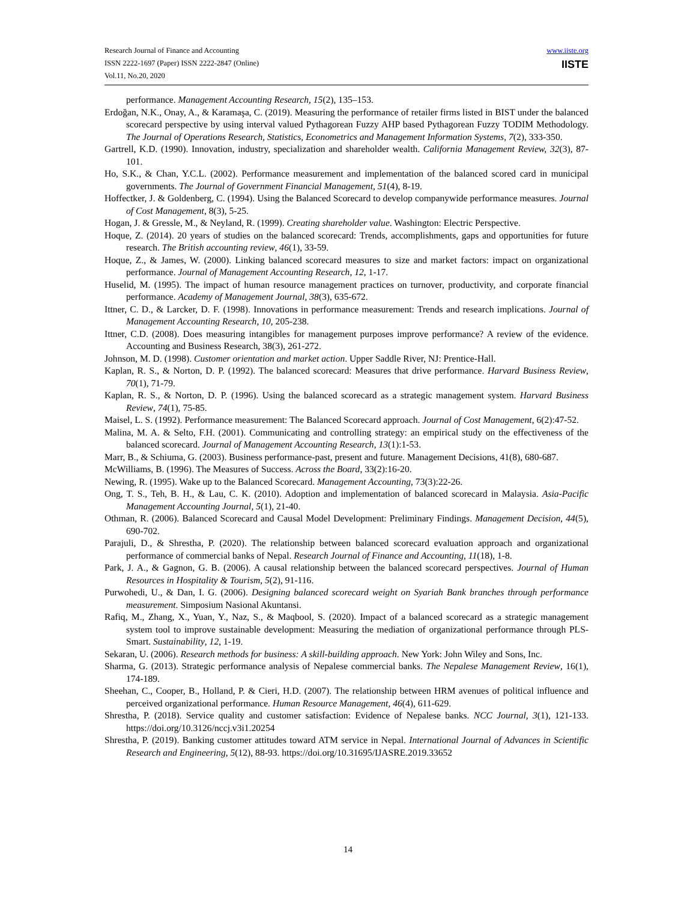Research Journal of Finance and Accounting
ISSN 2222-1697 (Paper) ISSN 2222-2847 (Online)
Vol.11, No.20, 2020
www.iiste.org
IISTE
performance. Management Accounting Research, 15(2), 135–153.
Erdoğan, N.K., Onay, A., & Karamaşa, C. (2019). Measuring the performance of retailer firms listed in BIST under the balanced scorecard perspective by using interval valued Pythagorean Fuzzy AHP based Pythagorean Fuzzy TODIM Methodology. The Journal of Operations Research, Statistics, Econometrics and Management Information Systems, 7(2), 333-350.
Gartrell, K.D. (1990). Innovation, industry, specialization and shareholder wealth. California Management Review, 32(3), 87-101.
Ho, S.K., & Chan, Y.C.L. (2002). Performance measurement and implementation of the balanced scored card in municipal governments. The Journal of Government Financial Management, 51(4), 8-19.
Hoffectker, J. & Goldenberg, C. (1994). Using the Balanced Scorecard to develop companywide performance measures. Journal of Cost Management, 8(3), 5-25.
Hogan, J. & Gressle, M., & Neyland, R. (1999). Creating shareholder value. Washington: Electric Perspective.
Hoque, Z. (2014). 20 years of studies on the balanced scorecard: Trends, accomplishments, gaps and opportunities for future research. The British accounting review, 46(1), 33-59.
Hoque, Z., & James, W. (2000). Linking balanced scorecard measures to size and market factors: impact on organizational performance. Journal of Management Accounting Research, 12, 1-17.
Huselid, M. (1995). The impact of human resource management practices on turnover, productivity, and corporate financial performance. Academy of Management Journal, 38(3), 635-672.
Ittner, C. D., & Larcker, D. F. (1998). Innovations in performance measurement: Trends and research implications. Journal of Management Accounting Research, 10, 205-238.
Ittner, C.D. (2008). Does measuring intangibles for management purposes improve performance? A review of the evidence. Accounting and Business Research, 38(3), 261-272.
Johnson, M. D. (1998). Customer orientation and market action. Upper Saddle River, NJ: Prentice-Hall.
Kaplan, R. S., & Norton, D. P. (1992). The balanced scorecard: Measures that drive performance. Harvard Business Review, 70(1), 71-79.
Kaplan, R. S., & Norton, D. P. (1996). Using the balanced scorecard as a strategic management system. Harvard Business Review, 74(1), 75-85.
Maisel, L. S. (1992). Performance measurement: The Balanced Scorecard approach. Journal of Cost Management, 6(2):47-52.
Malina, M. A. & Selto, F.H. (2001). Communicating and controlling strategy: an empirical study on the effectiveness of the balanced scorecard. Journal of Management Accounting Research, 13(1):1-53.
Marr, B., & Schiuma, G. (2003). Business performance-past, present and future. Management Decisions, 41(8), 680-687.
McWilliams, B. (1996). The Measures of Success. Across the Board, 33(2):16-20.
Newing, R. (1995). Wake up to the Balanced Scorecard. Management Accounting, 73(3):22-26.
Ong, T. S., Teh, B. H., & Lau, C. K. (2010). Adoption and implementation of balanced scorecard in Malaysia. Asia-Pacific Management Accounting Journal, 5(1), 21-40.
Othman, R. (2006). Balanced Scorecard and Causal Model Development: Preliminary Findings. Management Decision, 44(5), 690-702.
Parajuli, D., & Shrestha, P. (2020). The relationship between balanced scorecard evaluation approach and organizational performance of commercial banks of Nepal. Research Journal of Finance and Accounting, 11(18), 1-8.
Park, J. A., & Gagnon, G. B. (2006). A causal relationship between the balanced scorecard perspectives. Journal of Human Resources in Hospitality & Tourism, 5(2), 91-116.
Purwohedi, U., & Dan, I. G. (2006). Designing balanced scorecard weight on Syariah Bank branches through performance measurement. Simposium Nasional Akuntansi.
Rafiq, M., Zhang, X., Yuan, Y., Naz, S., & Maqbool, S. (2020). Impact of a balanced scorecard as a strategic management system tool to improve sustainable development: Measuring the mediation of organizational performance through PLS-Smart. Sustainability, 12, 1-19.
Sekaran, U. (2006). Research methods for business: A skill-building approach. New York: John Wiley and Sons, Inc.
Sharma, G. (2013). Strategic performance analysis of Nepalese commercial banks. The Nepalese Management Review, 16(1), 174-189.
Sheehan, C., Cooper, B., Holland, P. & Cieri, H.D. (2007). The relationship between HRM avenues of political influence and perceived organizational performance. Human Resource Management, 46(4), 611-629.
Shrestha, P. (2018). Service quality and customer satisfaction: Evidence of Nepalese banks. NCC Journal, 3(1), 121-133. https://doi.org/10.3126/nccj.v3i1.20254
Shrestha, P. (2019). Banking customer attitudes toward ATM service in Nepal. International Journal of Advances in Scientific Research and Engineering, 5(12), 88-93. https://doi.org/10.31695/IJASRE.2019.33652
14